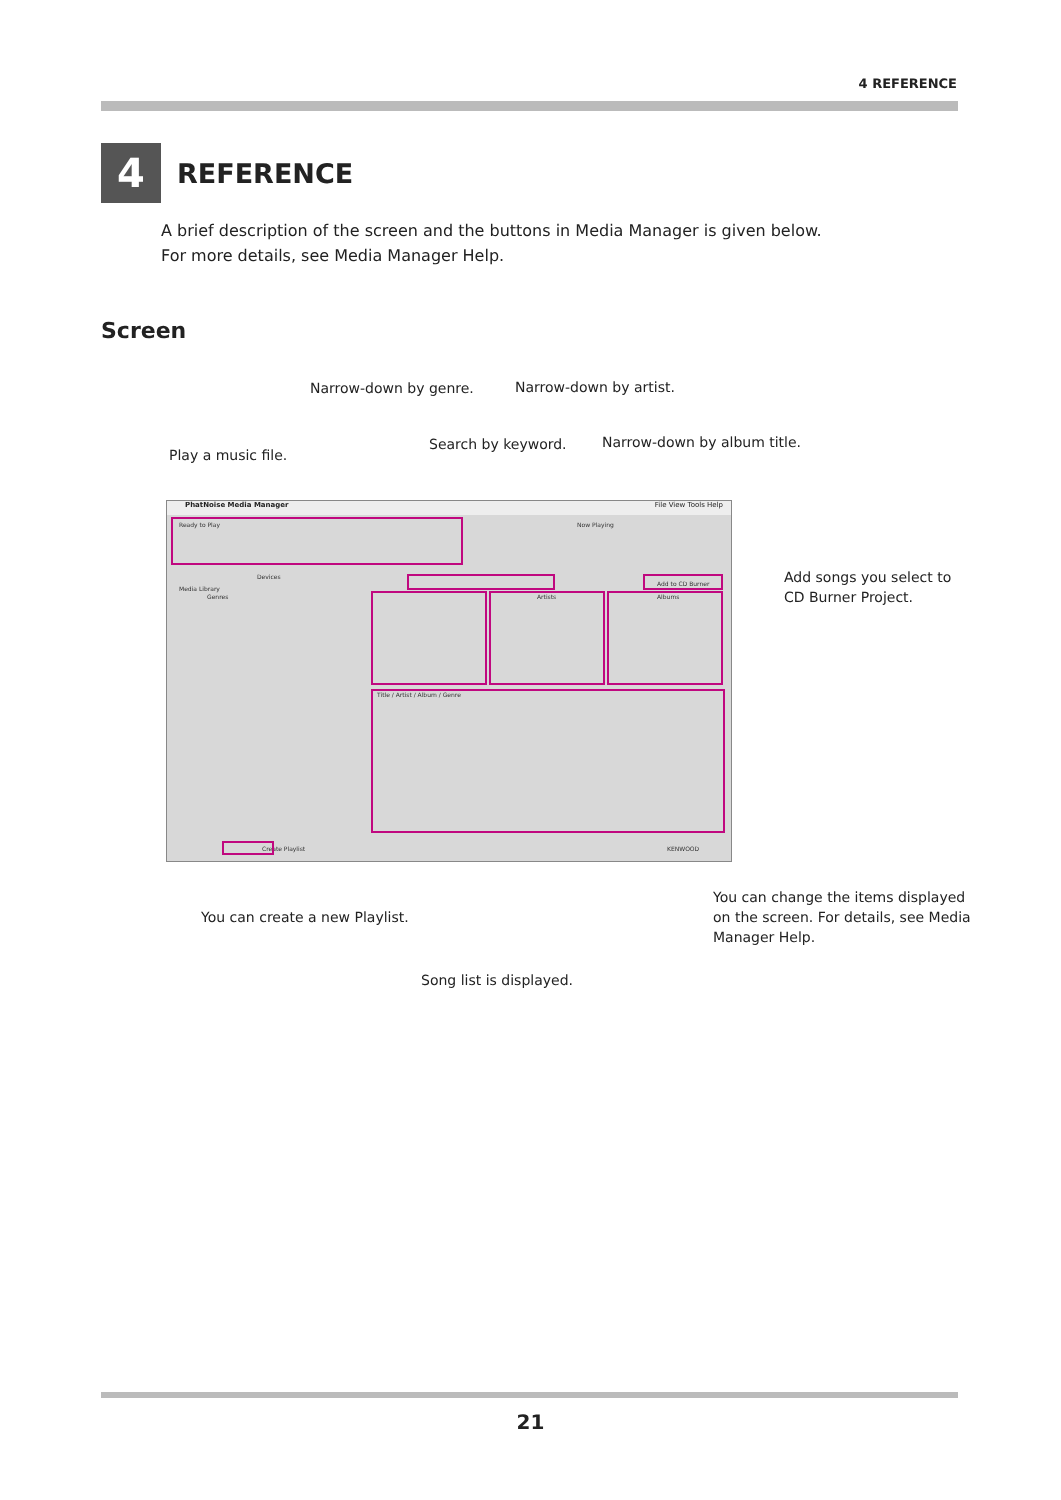4 REFERENCE
4
REFERENCE
A brief description of the screen and the buttons in Media Manager is given below.
For more details, see Media Manager Help.
Screen
Narrow-down by genre. Narrow-down by artist.
Search by keyword. Narrow-down by album title.
Play a music file.
Add songs you select to
CD Burner Project.
PhatNoise Media Manager File View Tools Help
Ready to Play Now Playing
Devices
Media Library
Genres Artists Albums
Add to CD Burner
Title / Artist / Album / Genre
Create Playlist KENWOOD
You can change the items displayed
on the screen. For details, see Media
Manager Help.
You can create a new Playlist.
Song list is displayed.
21